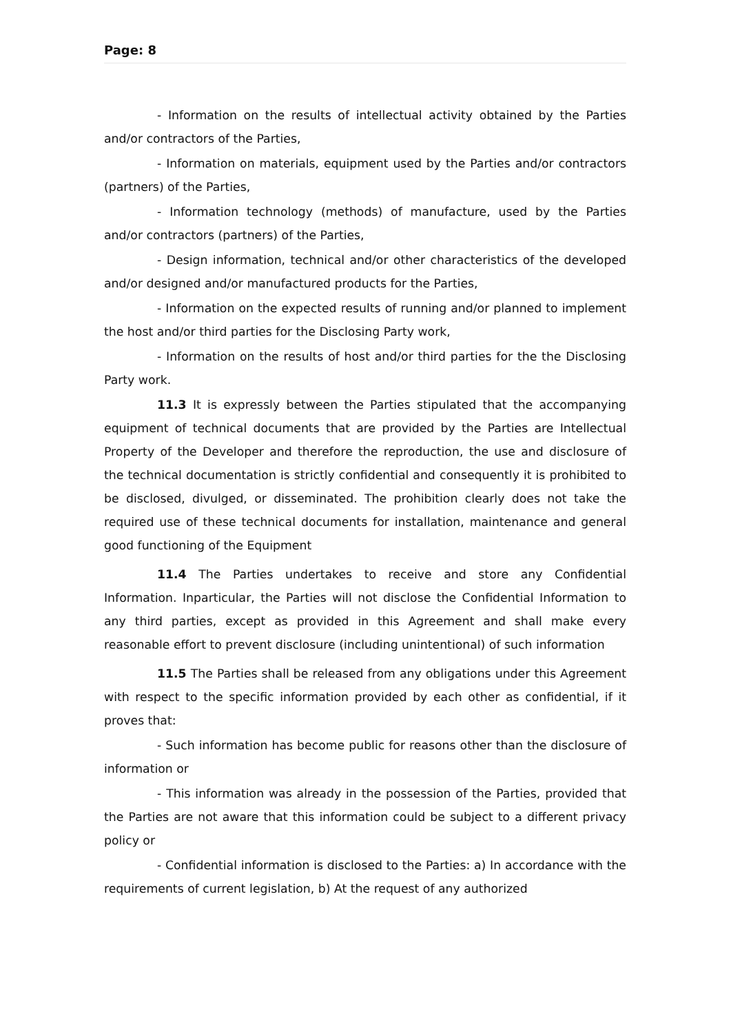Page: 8
- Information on the results of intellectual activity obtained by the Parties and/or contractors of the Parties,
- Information on materials, equipment used by the Parties and/or contractors (partners) of the Parties,
- Information technology (methods) of manufacture, used by the Parties and/or contractors (partners) of the Parties,
- Design information, technical and/or other characteristics of the developed and/or designed and/or manufactured products for the Parties,
- Information on the expected results of running and/or planned to implement the host and/or third parties for the Disclosing Party work,
- Information on the results of host and/or third parties for the the Disclosing Party work.
11.3 It is expressly between the Parties stipulated that the accompanying equipment of technical documents that are provided by the Parties are Intellectual Property of the Developer and therefore the reproduction, the use and disclosure of the technical documentation is strictly confidential and consequently it is prohibited to be disclosed, divulged, or disseminated. The prohibition clearly does not take the required use of these technical documents for installation, maintenance and general good functioning of the Equipment
11.4 The Parties undertakes to receive and store any Confidential Information. Inparticular, the Parties will not disclose the Confidential Information to any third parties, except as provided in this Agreement and shall make every reasonable effort to prevent disclosure (including unintentional) of such information
11.5 The Parties shall be released from any obligations under this Agreement with respect to the specific information provided by each other as confidential, if it proves that:
- Such information has become public for reasons other than the disclosure of information or
- This information was already in the possession of the Parties, provided that the Parties are not aware that this information could be subject to a different privacy policy or
- Confidential information is disclosed to the Parties: a) In accordance with the requirements of current legislation, b) At the request of any authorized